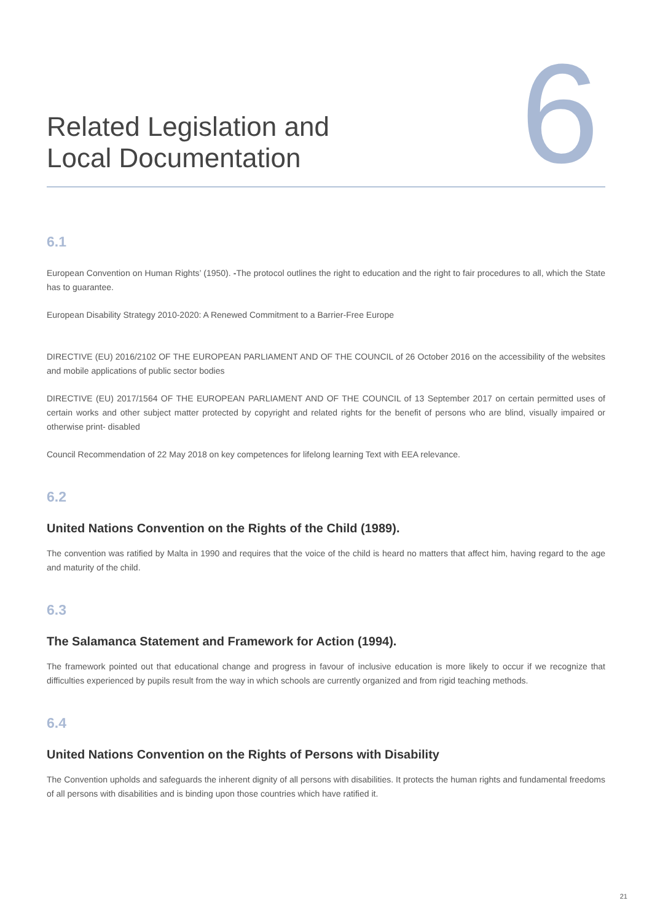Related Legislation and
Local Documentation
6
6.1
European Convention on Human Rights’ (1950). -The protocol outlines the right to education and the right to fair procedures to all, which the State has to guarantee.
European Disability Strategy 2010-2020: A Renewed Commitment to a Barrier-Free Europe
DIRECTIVE (EU) 2016/2102 OF THE EUROPEAN PARLIAMENT AND OF THE COUNCIL of 26 October 2016 on the accessibility of the websites and mobile applications of public sector bodies
DIRECTIVE (EU) 2017/1564 OF THE EUROPEAN PARLIAMENT AND OF THE COUNCIL of 13 September 2017 on certain permitted uses of certain works and other subject matter protected by copyright and related rights for the benefit of persons who are blind, visually impaired or otherwise print- disabled
Council Recommendation of 22 May 2018 on key competences for lifelong learning Text with EEA relevance.
6.2
United Nations Convention on the Rights of the Child (1989).
The convention was ratified by Malta in 1990 and requires that the voice of the child is heard no matters that affect him, having regard to the age and maturity of the child.
6.3
The Salamanca Statement and Framework for Action (1994).
The framework pointed out that educational change and progress in favour of inclusive education is more likely to occur if we recognize that difficulties experienced by pupils result from the way in which schools are currently organized and from rigid teaching methods.
6.4
United Nations Convention on the Rights of Persons with Disability
The Convention upholds and safeguards the inherent dignity of all persons with disabilities. It protects the human rights and fundamental freedoms of all persons with disabilities and is binding upon those countries which have ratified it.
21